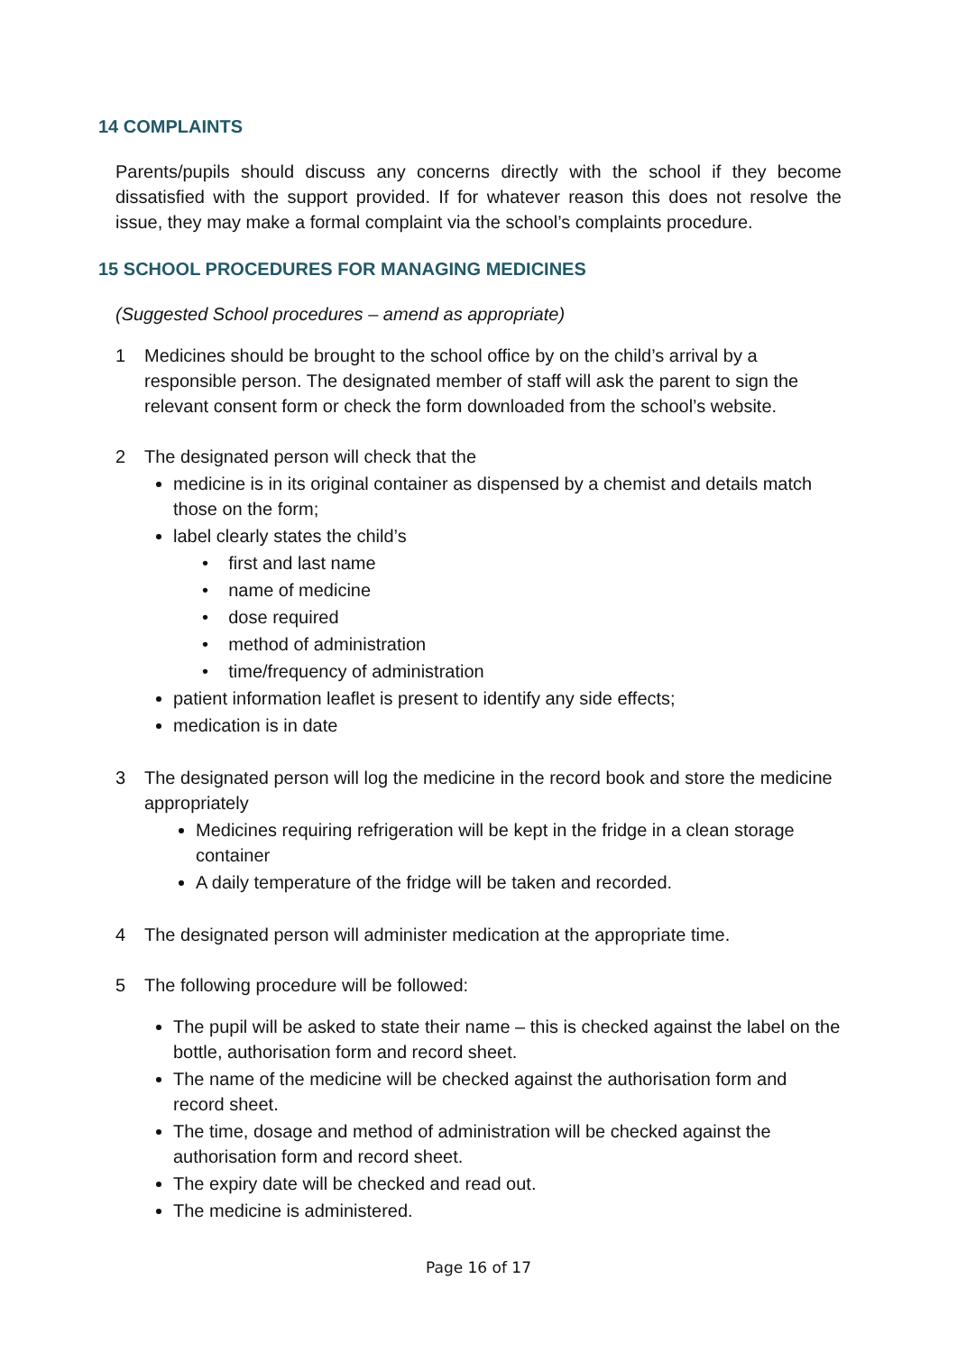14 COMPLAINTS
Parents/pupils should discuss any concerns directly with the school if they become dissatisfied with the support provided. If for whatever reason this does not resolve the issue, they may make a formal complaint via the school’s complaints procedure.
15 SCHOOL PROCEDURES FOR MANAGING MEDICINES
(Suggested School procedures – amend as appropriate)
1 Medicines should be brought to the school office by on the child’s arrival by a responsible person. The designated member of staff will ask the parent to sign the relevant consent form or check the form downloaded from the school’s website.
2 The designated person will check that the
medicine is in its original container as dispensed by a chemist and details match those on the form;
label clearly states the child’s
• first and last name
• name of medicine
• dose required
• method of administration
• time/frequency of administration
patient information leaflet is present to identify any side effects;
medication is in date
3 The designated person will log the medicine in the record book and store the medicine appropriately
Medicines requiring refrigeration will be kept in the fridge in a clean storage container
A daily temperature of the fridge will be taken and recorded.
4 The designated person will administer medication at the appropriate time.
5 The following procedure will be followed:
The pupil will be asked to state their name – this is checked against the label on the bottle, authorisation form and record sheet.
The name of the medicine will be checked against the authorisation form and record sheet.
The time, dosage and method of administration will be checked against the authorisation form and record sheet.
The expiry date will be checked and read out.
The medicine is administered.
Page 16 of 17